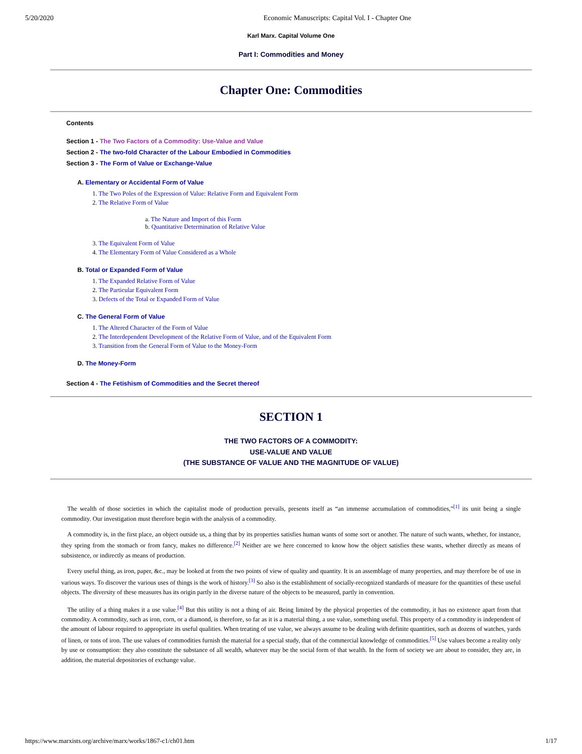5/20/2020 Economic Manuscripts: Capital Vol. I - Chapter One
Karl Marx. Capital Volume One
Part I: Commodities and Money
Chapter One: Commodities
Contents
Section 1 - The Two Factors of a Commodity: Use-Value and Value
Section 2 - The two-fold Character of the Labour Embodied in Commodities
Section 3 - The Form of Value or Exchange-Value
A. Elementary or Accidental Form of Value
1. The Two Poles of the Expression of Value: Relative Form and Equivalent Form
2. The Relative Form of Value
a. The Nature and Import of this Form
b. Quantitative Determination of Relative Value
3. The Equivalent Form of Value
4. The Elementary Form of Value Considered as a Whole
B. Total or Expanded Form of Value
1. The Expanded Relative Form of Value
2. The Particular Equivalent Form
3. Defects of the Total or Expanded Form of Value
C. The General Form of Value
1. The Altered Character of the Form of Value
2. The Interdependent Development of the Relative Form of Value, and of the Equivalent Form
3. Transition from the General Form of Value to the Money-Form
D. The Money-Form
Section 4 - The Fetishism of Commodities and the Secret thereof
SECTION 1
THE TWO FACTORS OF A COMMODITY:
USE-VALUE AND VALUE
(THE SUBSTANCE OF VALUE AND THE MAGNITUDE OF VALUE)
The wealth of those societies in which the capitalist mode of production prevails, presents itself as “an immense accumulation of commodities,”<sup>[1]</sup> its unit being a single commodity. Our investigation must therefore begin with the analysis of a commodity.
A commodity is, in the first place, an object outside us, a thing that by its properties satisfies human wants of some sort or another. The nature of such wants, whether, for instance, they spring from the stomach or from fancy, makes no difference.<sup>[2]</sup> Neither are we here concerned to know how the object satisfies these wants, whether directly as means of subsistence, or indirectly as means of production.
Every useful thing, as iron, paper, &c., may be looked at from the two points of view of quality and quantity. It is an assemblage of many properties, and may therefore be of use in various ways. To discover the various uses of things is the work of history.<sup>[3]</sup> So also is the establishment of socially-recognized standards of measure for the quantities of these useful objects. The diversity of these measures has its origin partly in the diverse nature of the objects to be measured, partly in convention.
The utility of a thing makes it a use value.<sup>[4]</sup> But this utility is not a thing of air. Being limited by the physical properties of the commodity, it has no existence apart from that commodity. A commodity, such as iron, corn, or a diamond, is therefore, so far as it is a material thing, a use value, something useful. This property of a commodity is independent of the amount of labour required to appropriate its useful qualities. When treating of use value, we always assume to be dealing with definite quantities, such as dozens of watches, yards of linen, or tons of iron. The use values of commodities furnish the material for a special study, that of the commercial knowledge of commodities.<sup>[5]</sup> Use values become a reality only by use or consumption: they also constitute the substance of all wealth, whatever may be the social form of that wealth. In the form of society we are about to consider, they are, in addition, the material depositories of exchange value.
https://www.marxists.org/archive/marx/works/1867-c1/ch01.htm 1/17